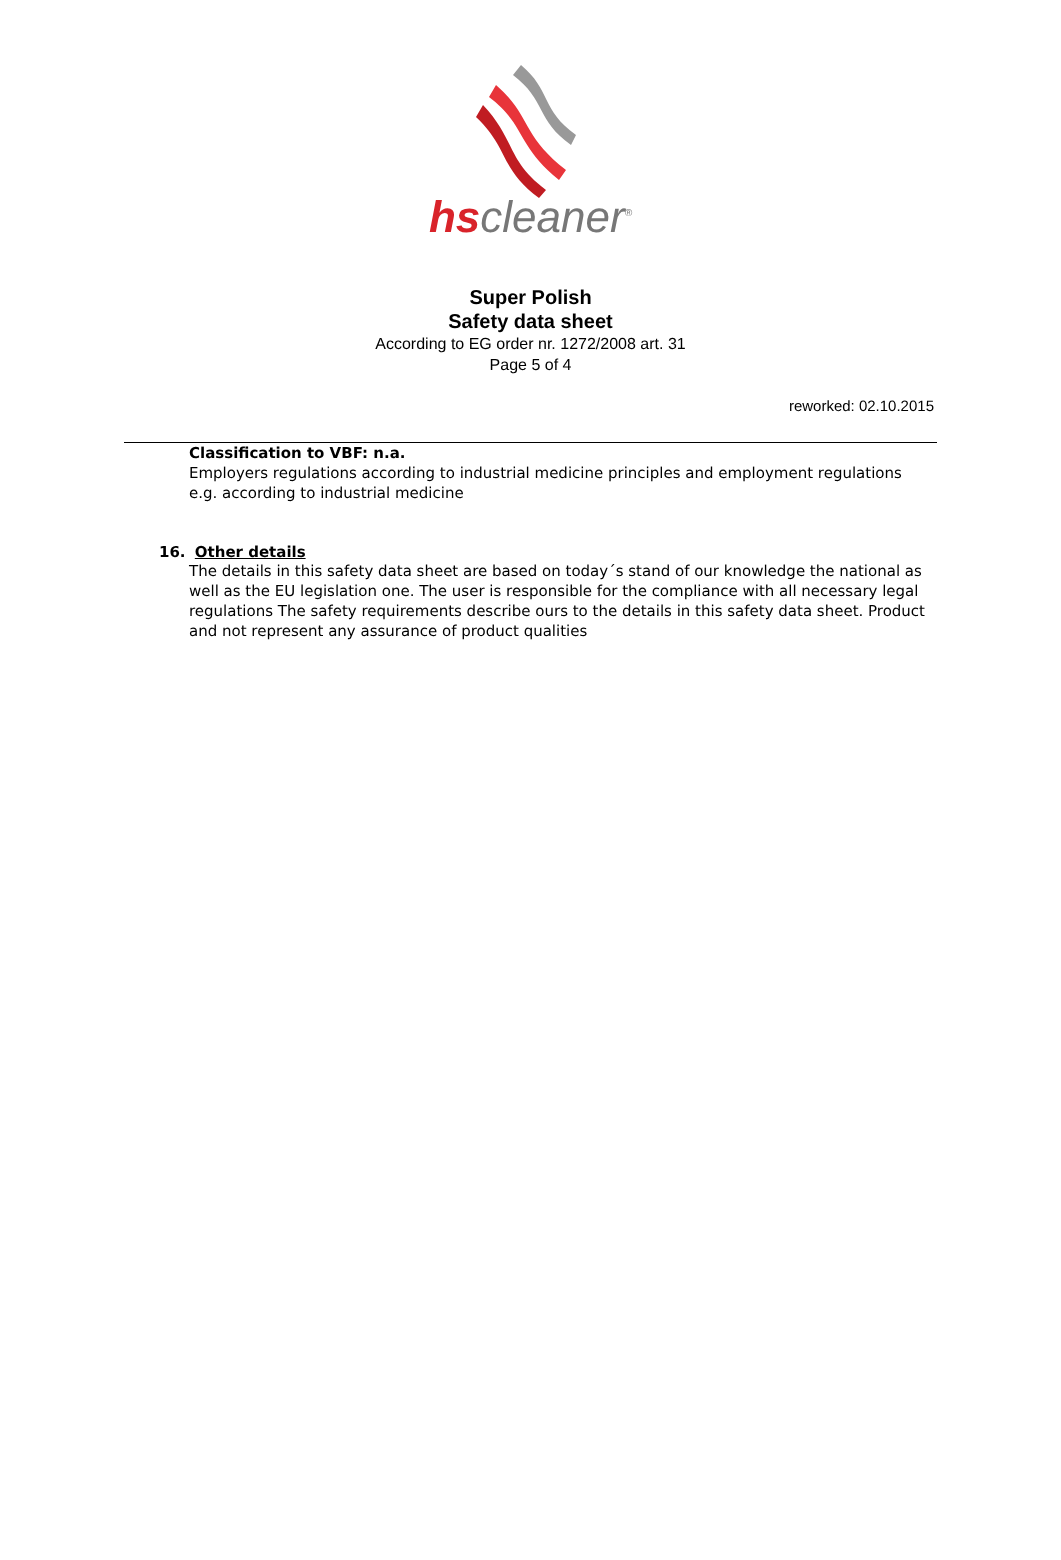hscleaner<sup>®</sup>
Super Polish
Safety data sheet
According to EG order nr. 1272/2008 art. 31
Page 5 of 4
reworked: 02.10.2015
Classification to VBF: n.a.
Employers regulations according to industrial medicine principles and employment regulations e.g. according to industrial medicine
16. Other details
The details in this safety data sheet are based on today´s stand of our knowledge the national as well as the EU legislation one. The user is responsible for the compliance with all necessary legal regulations The safety requirements describe ours to the details in this safety data sheet. Product and not represent any assurance of product qualities